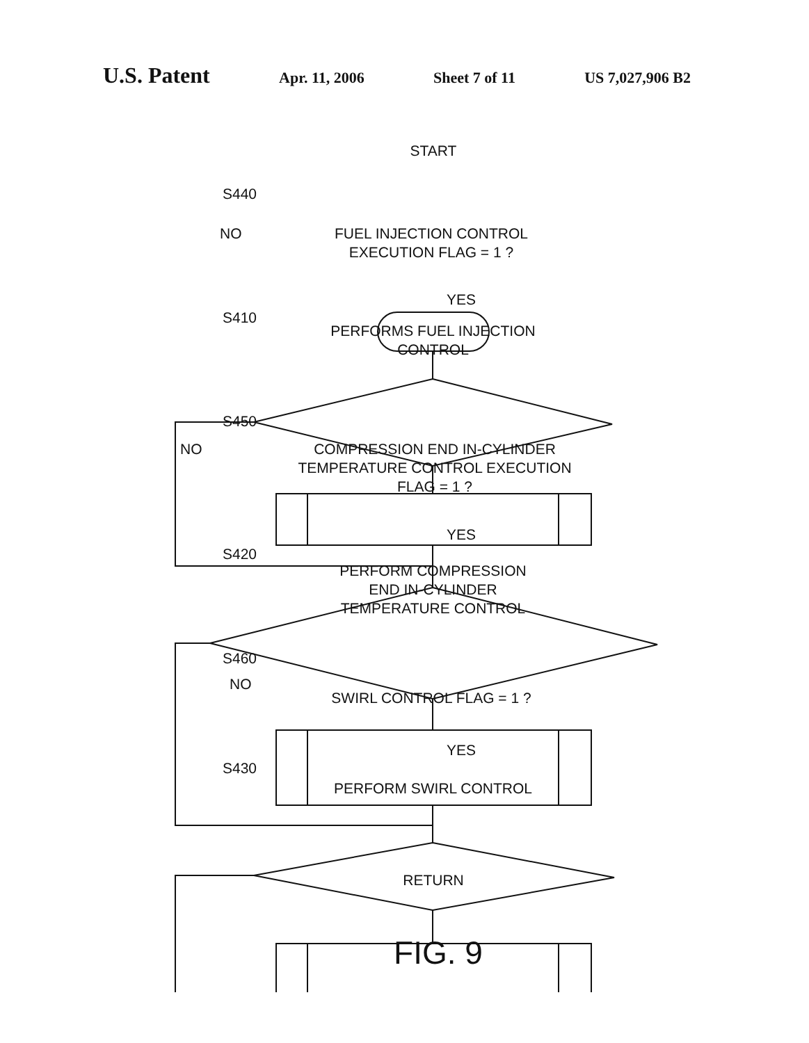U.S. Patent Apr. 11, 2006 Sheet 7 of 11 US 7,027,906 B2
START
S440
NO
FUEL INJECTION CONTROL
EXECUTION FLAG = 1 ?
YES
S410
PERFORMS FUEL INJECTION
CONTROL
S450
NO
COMPRESSION END IN-CYLINDER
TEMPERATURE CONTROL EXECUTION
FLAG = 1 ?
YES
S420
PERFORM COMPRESSION
END IN-CYLINDER
TEMPERATURE CONTROL
S460
NO
SWIRL CONTROL FLAG = 1 ?
YES
S430
PERFORM SWIRL CONTROL
RETURN
FIG. 9